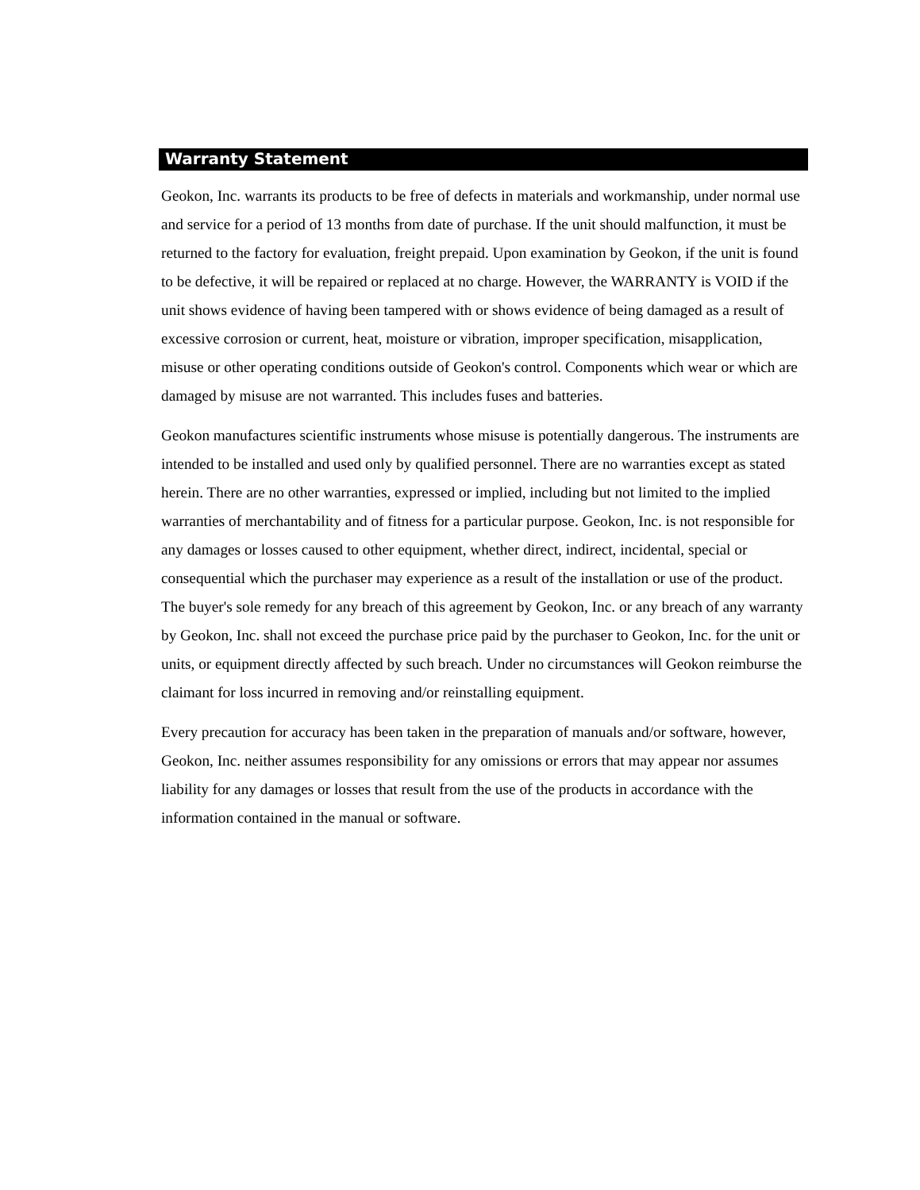Warranty Statement
Geokon, Inc. warrants its products to be free of defects in materials and workmanship, under normal use and service for a period of 13 months from date of purchase. If the unit should malfunction, it must be returned to the factory for evaluation, freight prepaid. Upon examination by Geokon, if the unit is found to be defective, it will be repaired or replaced at no charge. However, the WARRANTY is VOID if the unit shows evidence of having been tampered with or shows evidence of being damaged as a result of excessive corrosion or current, heat, moisture or vibration, improper specification, misapplication, misuse or other operating conditions outside of Geokon's control. Components which wear or which are damaged by misuse are not warranted. This includes fuses and batteries.
Geokon manufactures scientific instruments whose misuse is potentially dangerous. The instruments are intended to be installed and used only by qualified personnel. There are no warranties except as stated herein. There are no other warranties, expressed or implied, including but not limited to the implied warranties of merchantability and of fitness for a particular purpose. Geokon, Inc. is not responsible for any damages or losses caused to other equipment, whether direct, indirect, incidental, special or consequential which the purchaser may experience as a result of the installation or use of the product. The buyer's sole remedy for any breach of this agreement by Geokon, Inc. or any breach of any warranty by Geokon, Inc. shall not exceed the purchase price paid by the purchaser to Geokon, Inc. for the unit or units, or equipment directly affected by such breach. Under no circumstances will Geokon reimburse the claimant for loss incurred in removing and/or reinstalling equipment.
Every precaution for accuracy has been taken in the preparation of manuals and/or software, however, Geokon, Inc. neither assumes responsibility for any omissions or errors that may appear nor assumes liability for any damages or losses that result from the use of the products in accordance with the information contained in the manual or software.